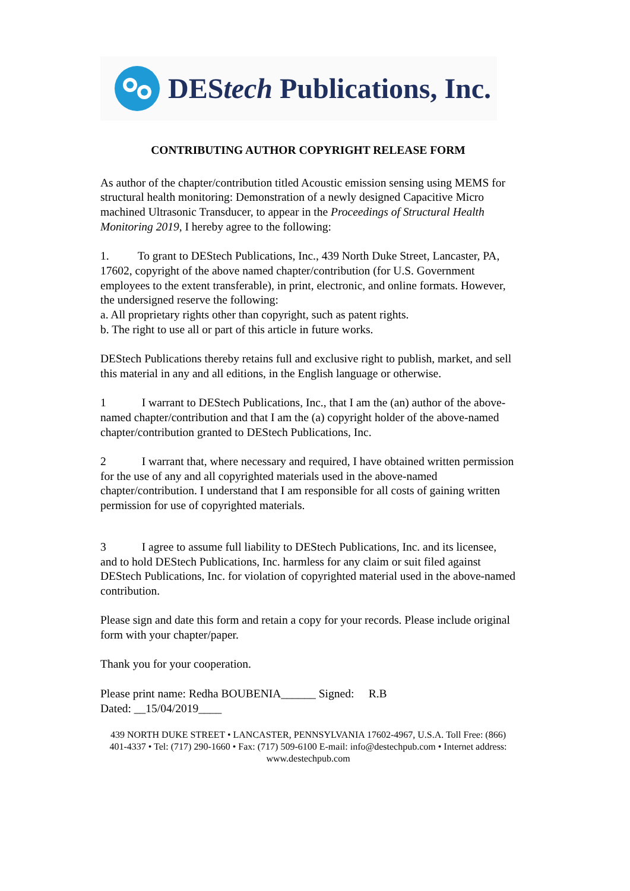DEStech Publications, Inc.
CONTRIBUTING AUTHOR COPYRIGHT RELEASE FORM
As author of the chapter/contribution titled Acoustic emission sensing using MEMS for structural health monitoring: Demonstration of a newly designed Capacitive Micro machined Ultrasonic Transducer, to appear in the Proceedings of Structural Health Monitoring 2019, I hereby agree to the following:
1. To grant to DEStech Publications, Inc., 439 North Duke Street, Lancaster, PA, 17602, copyright of the above named chapter/contribution (for U.S. Government employees to the extent transferable), in print, electronic, and online formats. However, the undersigned reserve the following:
a. All proprietary rights other than copyright, such as patent rights.
b. The right to use all or part of this article in future works.
DEStech Publications thereby retains full and exclusive right to publish, market, and sell this material in any and all editions, in the English language or otherwise.
1 I warrant to DEStech Publications, Inc., that I am the (an) author of the above-named chapter/contribution and that I am the (a) copyright holder of the above-named chapter/contribution granted to DEStech Publications, Inc.
2 I warrant that, where necessary and required, I have obtained written permission for the use of any and all copyrighted materials used in the above-named chapter/contribution. I understand that I am responsible for all costs of gaining written permission for use of copyrighted materials.
3 I agree to assume full liability to DEStech Publications, Inc. and its licensee, and to hold DEStech Publications, Inc. harmless for any claim or suit filed against DEStech Publications, Inc. for violation of copyrighted material used in the above-named contribution.
Please sign and date this form and retain a copy for your records. Please include original form with your chapter/paper.
Thank you for your cooperation.
Please print name: Redha BOUBENIA______ Signed: R.B
Dated: __15/04/2019____
439 NORTH DUKE STREET • LANCASTER, PENNSYLVANIA 17602-4967, U.S.A. Toll Free: (866) 401-4337 • Tel: (717) 290-1660 • Fax: (717) 509-6100 E-mail: info@destechpub.com • Internet address: www.destechpub.com